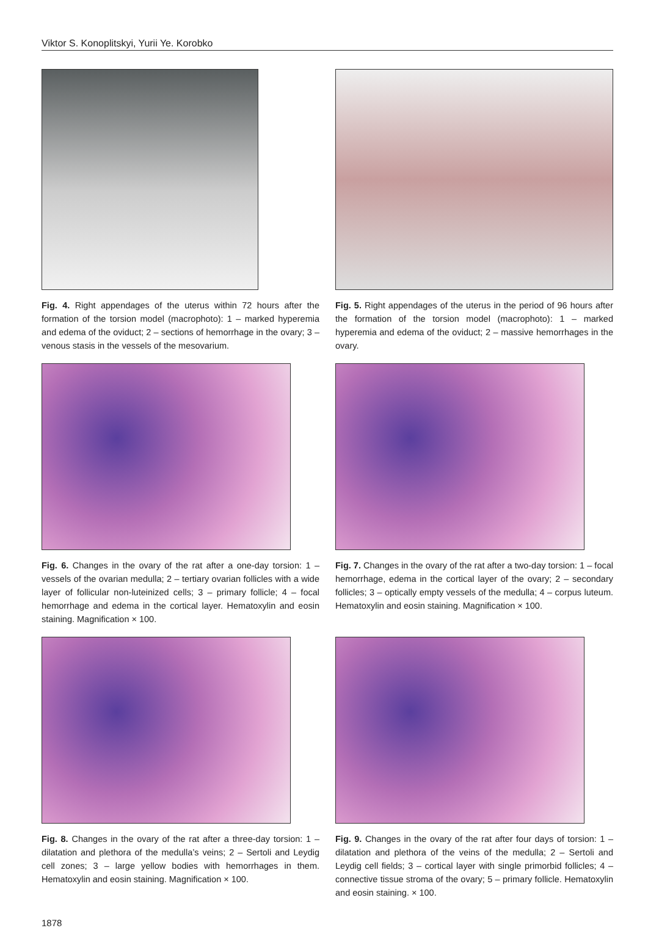Viktor S. Konoplitskyi, Yurii Ye. Korobko
Fig. 4. Right appendages of the uterus within 72 hours after the formation of the torsion model (macrophoto): 1 – marked hyperemia and edema of the oviduct; 2 – sections of hemorrhage in the ovary; 3 – venous stasis in the vessels of the mesovarium.
Fig. 5. Right appendages of the uterus in the period of 96 hours after the formation of the torsion model (macrophoto): 1 – marked hyperemia and edema of the oviduct; 2 – massive hemorrhages in the ovary.
Fig. 6. Changes in the ovary of the rat after a one-day torsion: 1 – vessels of the ovarian medulla; 2 – tertiary ovarian follicles with a wide layer of follicular non-luteinized cells; 3 – primary follicle; 4 – focal hemorrhage and edema in the cortical layer. Hematoxylin and eosin staining. Magnification × 100.
Fig. 7. Changes in the ovary of the rat after a two-day torsion: 1 – focal hemorrhage, edema in the cortical layer of the ovary; 2 – secondary follicles; 3 – optically empty vessels of the medulla; 4 – corpus luteum. Hematoxylin and eosin staining. Magnification × 100.
Fig. 8. Changes in the ovary of the rat after a three-day torsion: 1 – dilatation and plethora of the medulla’s veins; 2 – Sertoli and Leydig cell zones; 3 – large yellow bodies with hemorrhages in them. Hematoxylin and eosin staining. Magnification × 100.
Fig. 9. Changes in the ovary of the rat after four days of torsion: 1 – dilatation and plethora of the veins of the medulla; 2 – Sertoli and Leydig cell fields; 3 – cortical layer with single primorbid follicles; 4 – connective tissue stroma of the ovary; 5 – primary follicle. Hematoxylin and eosin staining. × 100.
1878